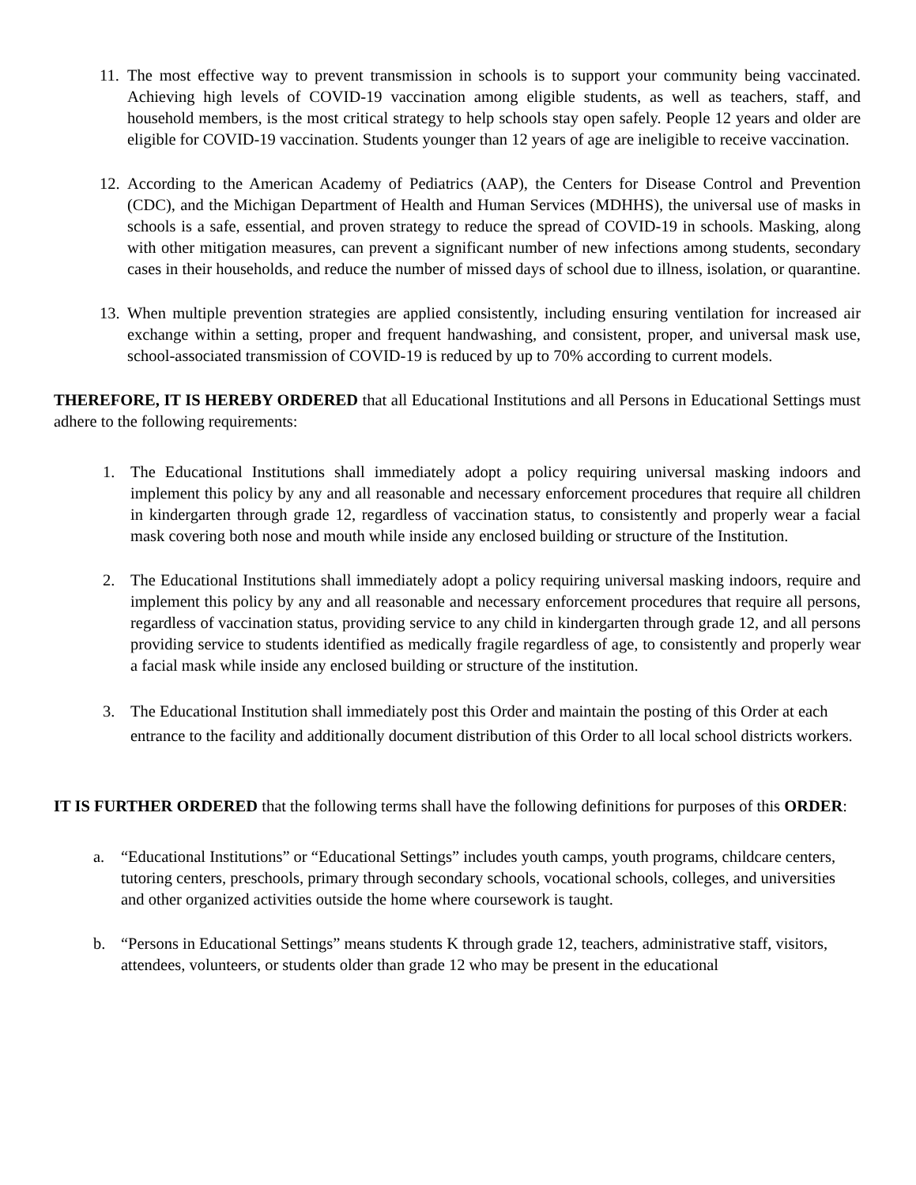11. The most effective way to prevent transmission in schools is to support your community being vaccinated. Achieving high levels of COVID-19 vaccination among eligible students, as well as teachers, staff, and household members, is the most critical strategy to help schools stay open safely. People 12 years and older are eligible for COVID-19 vaccination. Students younger than 12 years of age are ineligible to receive vaccination.
12. According to the American Academy of Pediatrics (AAP), the Centers for Disease Control and Prevention (CDC), and the Michigan Department of Health and Human Services (MDHHS), the universal use of masks in schools is a safe, essential, and proven strategy to reduce the spread of COVID-19 in schools. Masking, along with other mitigation measures, can prevent a significant number of new infections among students, secondary cases in their households, and reduce the number of missed days of school due to illness, isolation, or quarantine.
13. When multiple prevention strategies are applied consistently, including ensuring ventilation for increased air exchange within a setting, proper and frequent handwashing, and consistent, proper, and universal mask use, school-associated transmission of COVID-19 is reduced by up to 70% according to current models.
THEREFORE, IT IS HEREBY ORDERED that all Educational Institutions and all Persons in Educational Settings must adhere to the following requirements:
1. The Educational Institutions shall immediately adopt a policy requiring universal masking indoors and implement this policy by any and all reasonable and necessary enforcement procedures that require all children in kindergarten through grade 12, regardless of vaccination status, to consistently and properly wear a facial mask covering both nose and mouth while inside any enclosed building or structure of the Institution.
2. The Educational Institutions shall immediately adopt a policy requiring universal masking indoors, require and implement this policy by any and all reasonable and necessary enforcement procedures that require all persons, regardless of vaccination status, providing service to any child in kindergarten through grade 12, and all persons providing service to students identified as medically fragile regardless of age, to consistently and properly wear a facial mask while inside any enclosed building or structure of the institution.
3. The Educational Institution shall immediately post this Order and maintain the posting of this Order at each entrance to the facility and additionally document distribution of this Order to all local school districts workers.
IT IS FURTHER ORDERED that the following terms shall have the following definitions for purposes of this ORDER:
a. “Educational Institutions” or “Educational Settings” includes youth camps, youth programs, childcare centers, tutoring centers, preschools, primary through secondary schools, vocational schools, colleges, and universities and other organized activities outside the home where coursework is taught.
b. “Persons in Educational Settings” means students K through grade 12, teachers, administrative staff, visitors, attendees, volunteers, or students older than grade 12 who may be present in the educational